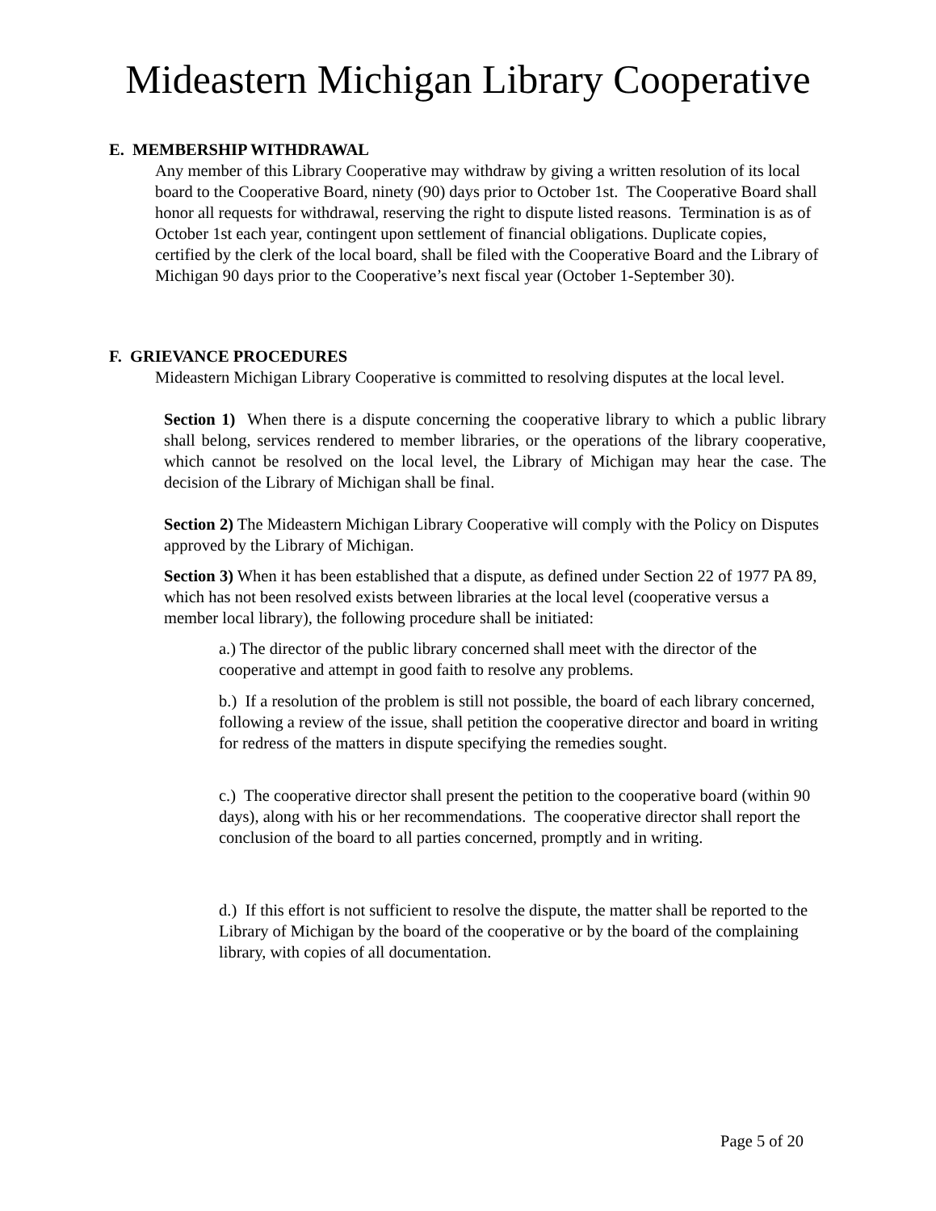Mideastern Michigan Library Cooperative
E. MEMBERSHIP WITHDRAWAL
Any member of this Library Cooperative may withdraw by giving a written resolution of its local board to the Cooperative Board, ninety (90) days prior to October 1st. The Cooperative Board shall honor all requests for withdrawal, reserving the right to dispute listed reasons. Termination is as of October 1st each year, contingent upon settlement of financial obligations. Duplicate copies, certified by the clerk of the local board, shall be filed with the Cooperative Board and the Library of Michigan 90 days prior to the Cooperative’s next fiscal year (October 1-September 30).
F. GRIEVANCE PROCEDURES
Mideastern Michigan Library Cooperative is committed to resolving disputes at the local level.
Section 1) When there is a dispute concerning the cooperative library to which a public library shall belong, services rendered to member libraries, or the operations of the library cooperative, which cannot be resolved on the local level, the Library of Michigan may hear the case. The decision of the Library of Michigan shall be final.
Section 2) The Mideastern Michigan Library Cooperative will comply with the Policy on Disputes approved by the Library of Michigan.
Section 3) When it has been established that a dispute, as defined under Section 22 of 1977 PA 89, which has not been resolved exists between libraries at the local level (cooperative versus a member local library), the following procedure shall be initiated:
a.) The director of the public library concerned shall meet with the director of the cooperative and attempt in good faith to resolve any problems.
b.) If a resolution of the problem is still not possible, the board of each library concerned, following a review of the issue, shall petition the cooperative director and board in writing for redress of the matters in dispute specifying the remedies sought.
c.) The cooperative director shall present the petition to the cooperative board (within 90 days), along with his or her recommendations. The cooperative director shall report the conclusion of the board to all parties concerned, promptly and in writing.
d.) If this effort is not sufficient to resolve the dispute, the matter shall be reported to the Library of Michigan by the board of the cooperative or by the board of the complaining library, with copies of all documentation.
Page 5 of 20